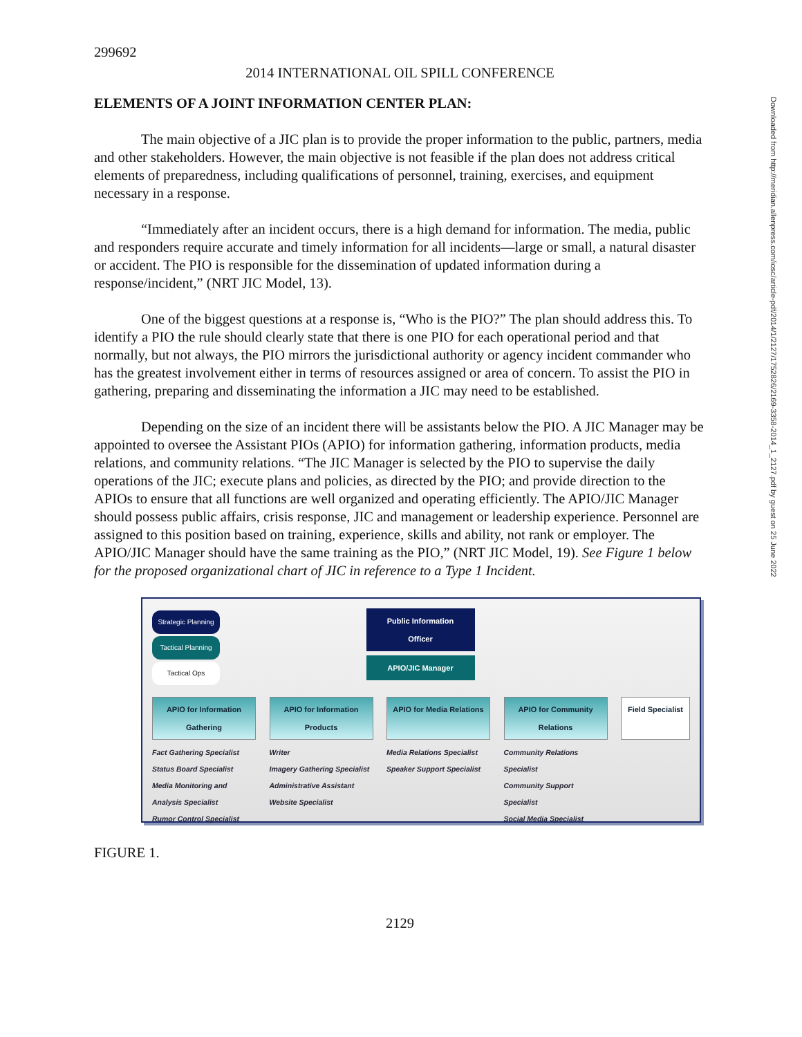299692
2014 INTERNATIONAL OIL SPILL CONFERENCE
ELEMENTS OF A JOINT INFORMATION CENTER PLAN:
The main objective of a JIC plan is to provide the proper information to the public, partners, media and other stakeholders. However, the main objective is not feasible if the plan does not address critical elements of preparedness, including qualifications of personnel, training, exercises, and equipment necessary in a response.
“Immediately after an incident occurs, there is a high demand for information. The media, public and responders require accurate and timely information for all incidents—large or small, a natural disaster or accident. The PIO is responsible for the dissemination of updated information during a response/incident,” (NRT JIC Model, 13).
One of the biggest questions at a response is, “Who is the PIO?” The plan should address this. To identify a PIO the rule should clearly state that there is one PIO for each operational period and that normally, but not always, the PIO mirrors the jurisdictional authority or agency incident commander who has the greatest involvement either in terms of resources assigned or area of concern. To assist the PIO in gathering, preparing and disseminating the information a JIC may need to be established.
Depending on the size of an incident there will be assistants below the PIO. A JIC Manager may be appointed to oversee the Assistant PIOs (APIO) for information gathering, information products, media relations, and community relations. “The JIC Manager is selected by the PIO to supervise the daily operations of the JIC; execute plans and policies, as directed by the PIO; and provide direction to the APIOs to ensure that all functions are well organized and operating efficiently. The APIO/JIC Manager should possess public affairs, crisis response, JIC and management or leadership experience. Personnel are assigned to this position based on training, experience, skills and ability, not rank or employer. The APIO/JIC Manager should have the same training as the PIO,” (NRT JIC Model, 19). See Figure 1 below for the proposed organizational chart of JIC in reference to a Type 1 Incident.
Strategic Planning
Tactical Planning
Tactical Ops
Public Information Officer
APIO/JIC Manager
APIO for Information Gathering
APIO for Information Products
APIO for Media Relations
APIO for Community Relations
Field Specialist
Fact Gathering Specialist
Status Board Specialist
Media Monitoring and Analysis Specialist
Rumor Control Specialist
Writer
Imagery Gathering Specialist
Administrative Assistant
Website Specialist
Media Relations Specialist
Speaker Support Specialist
Community Relations Specialist
Community Support Specialist
Social Media Specialist
FIGURE 1.
2129
Downloaded from http://meridian.allenpress.com/iosc/article-pdf/2014/1/2127/1752826/2169-3358-2014_1_2127.pdf by guest on 25 June 2022